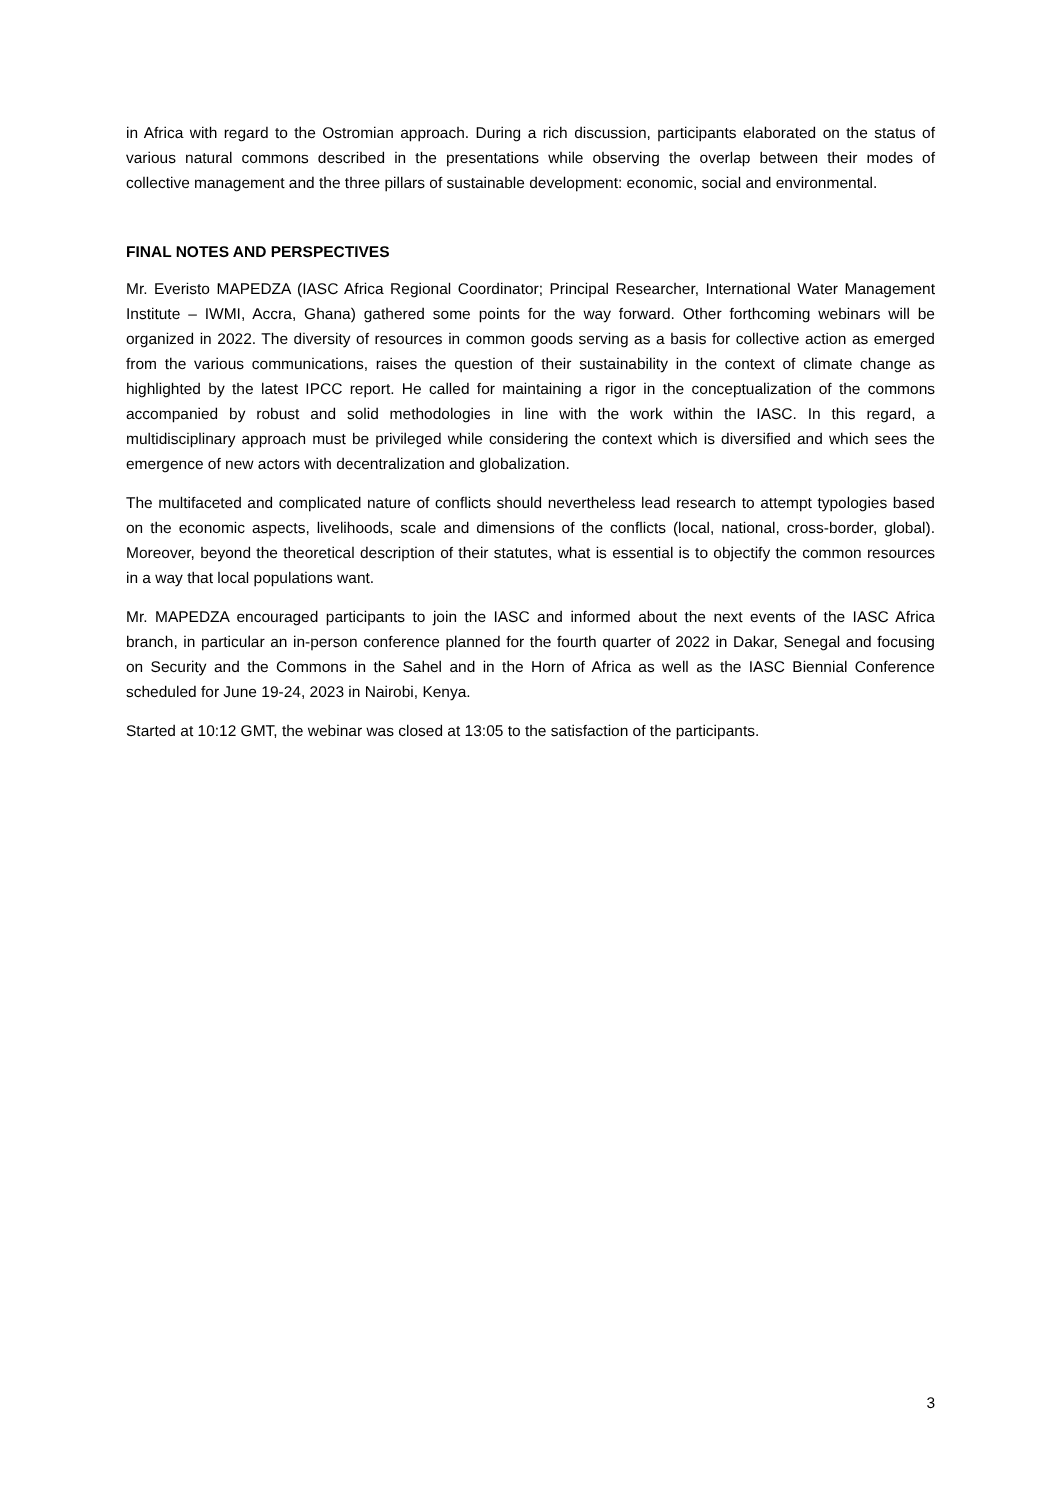in Africa with regard to the Ostromian approach. During a rich discussion, participants elaborated on the status of various natural commons described in the presentations while observing the overlap between their modes of collective management and the three pillars of sustainable development: economic, social and environmental.
FINAL NOTES AND PERSPECTIVES
Mr. Everisto MAPEDZA (IASC Africa Regional Coordinator; Principal Researcher, International Water Management Institute – IWMI, Accra, Ghana) gathered some points for the way forward. Other forthcoming webinars will be organized in 2022. The diversity of resources in common goods serving as a basis for collective action as emerged from the various communications, raises the question of their sustainability in the context of climate change as highlighted by the latest IPCC report. He called for maintaining a rigor in the conceptualization of the commons accompanied by robust and solid methodologies in line with the work within the IASC. In this regard, a multidisciplinary approach must be privileged while considering the context which is diversified and which sees the emergence of new actors with decentralization and globalization.
The multifaceted and complicated nature of conflicts should nevertheless lead research to attempt typologies based on the economic aspects, livelihoods, scale and dimensions of the conflicts (local, national, cross-border, global). Moreover, beyond the theoretical description of their statutes, what is essential is to objectify the common resources in a way that local populations want.
Mr. MAPEDZA encouraged participants to join the IASC and informed about the next events of the IASC Africa branch, in particular an in-person conference planned for the fourth quarter of 2022 in Dakar, Senegal and focusing on Security and the Commons in the Sahel and in the Horn of Africa as well as the IASC Biennial Conference scheduled for June 19-24, 2023 in Nairobi, Kenya.
Started at 10:12 GMT, the webinar was closed at 13:05 to the satisfaction of the participants.
3